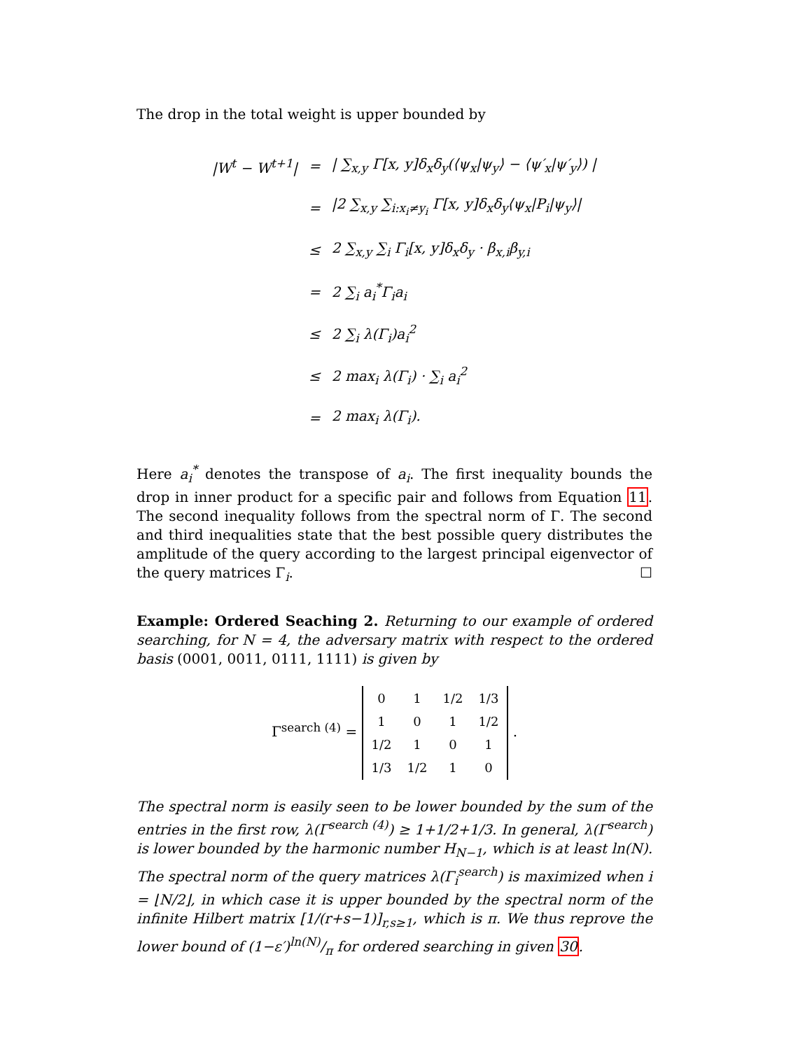The drop in the total weight is upper bounded by
| /W<sup>t</sup> − W<sup>t+1</sup>/ | = | / ∑<sub>x,y</sub> Γ[x, y]δ<sub>x</sub>δ<sub>y</sub>(⟨ψ<sub>x</sub>/ψ<sub>y</sub>⟩ − ⟨ψ′<sub>x</sub>/ψ′<sub>y</sub>⟩) / |
| | = | /2 ∑<sub>x,y</sub> ∑<sub>i:x<sub>i</sub>≠y<sub>i</sub></sub> Γ[x, y]δ<sub>x</sub>δ<sub>y</sub>⟨ψ<sub>x</sub>/P<sub>i</sub>/ψ<sub>y</sub>⟩/ |
| | ≤ | 2 ∑<sub>x,y</sub> ∑<sub>i</sub> Γ<sub>i</sub>[x, y]δ<sub>x</sub>δ<sub>y</sub> · β<sub>x,i</sub>β<sub>y,i</sub> |
| | = | 2 ∑<sub>i</sub> a<sub>i</sub><sup>*</sup>Γ<sub>i</sub>a<sub>i</sub> |
| | ≤ | 2 ∑<sub>i</sub> λ(Γ<sub>i</sub>)a<sub>i</sub><sup>2</sup> |
| | ≤ | 2 max<sub>i</sub> λ(Γ<sub>i</sub>) · ∑<sub>i</sub> a<sub>i</sub><sup>2</sup> |
| | = | 2 max<sub>i</sub> λ(Γ<sub>i</sub>). |
Here a<sub>i</sub><sup>*</sup> denotes the transpose of a<sub>i</sub>. The first inequality bounds the drop in inner product for a specific pair and follows from Equation 11. The second inequality follows from the spectral norm of Γ. The second and third inequalities state that the best possible query distributes the amplitude of the query according to the largest principal eigenvector of the query matrices Γ<sub>i</sub>. ☐
Example: Ordered Seaching 2. Returning to our example of ordered searching, for N = 4, the adversary matrix with respect to the ordered basis (0001, 0011, 0111, 1111) is given by
Γ<sup>search (4)</sup> =
| 0 | 1 | 1/2 | 1/3 |
| 1 | 0 | 1 | 1/2 |
| 1/2 | 1 | 0 | 1 |
| 1/3 | 1/2 | 1 | 0 |
.
The spectral norm is easily seen to be lower bounded by the sum of the entries in the first row, λ(Γ<sup>search (4)</sup>) ≥ 1+1/2+1/3. In general, λ(Γ<sup>search</sup>) is lower bounded by the harmonic number H<sub>N−1</sub>, which is at least ln(N). The spectral norm of the query matrices λ(Γ<sub>i</sub><sup>search</sup>) is maximized when i = ⌊N/2⌋, in which case it is upper bounded by the spectral norm of the infinite Hilbert matrix [1/(r+s−1)]<sub>r,s≥1</sub>, which is π. We thus reprove the lower bound of (1−ε′)ln(N)/π for ordered searching in given 30.